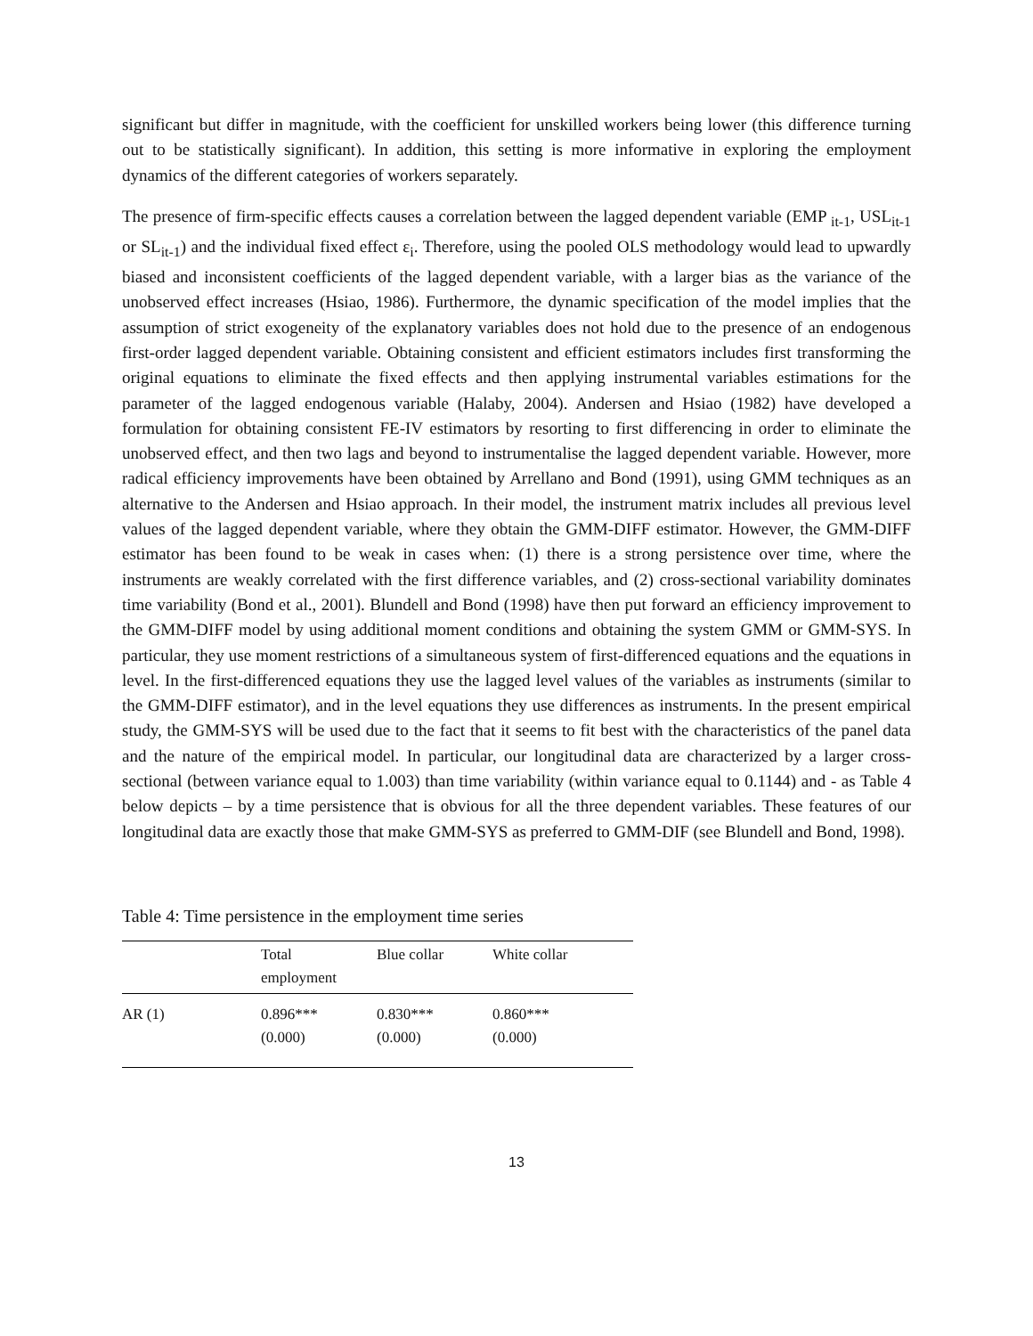significant but differ in magnitude, with the coefficient for unskilled workers being lower (this difference turning out to be statistically significant). In addition, this setting is more informative in exploring the employment dynamics of the different categories of workers separately.
The presence of firm-specific effects causes a correlation between the lagged dependent variable (EMP <sub>it-1</sub>, USL<sub>it-1</sub> or SL<sub>it-1</sub>) and the individual fixed effect ε<sub>i</sub>. Therefore, using the pooled OLS methodology would lead to upwardly biased and inconsistent coefficients of the lagged dependent variable, with a larger bias as the variance of the unobserved effect increases (Hsiao, 1986). Furthermore, the dynamic specification of the model implies that the assumption of strict exogeneity of the explanatory variables does not hold due to the presence of an endogenous first-order lagged dependent variable. Obtaining consistent and efficient estimators includes first transforming the original equations to eliminate the fixed effects and then applying instrumental variables estimations for the parameter of the lagged endogenous variable (Halaby, 2004). Andersen and Hsiao (1982) have developed a formulation for obtaining consistent FE-IV estimators by resorting to first differencing in order to eliminate the unobserved effect, and then two lags and beyond to instrumentalise the lagged dependent variable. However, more radical efficiency improvements have been obtained by Arrellano and Bond (1991), using GMM techniques as an alternative to the Andersen and Hsiao approach. In their model, the instrument matrix includes all previous level values of the lagged dependent variable, where they obtain the GMM-DIFF estimator. However, the GMM-DIFF estimator has been found to be weak in cases when: (1) there is a strong persistence over time, where the instruments are weakly correlated with the first difference variables, and (2) cross-sectional variability dominates time variability (Bond et al., 2001). Blundell and Bond (1998) have then put forward an efficiency improvement to the GMM-DIFF model by using additional moment conditions and obtaining the system GMM or GMM-SYS. In particular, they use moment restrictions of a simultaneous system of first-differenced equations and the equations in level. In the first-differenced equations they use the lagged level values of the variables as instruments (similar to the GMM-DIFF estimator), and in the level equations they use differences as instruments. In the present empirical study, the GMM-SYS will be used due to the fact that it seems to fit best with the characteristics of the panel data and the nature of the empirical model. In particular, our longitudinal data are characterized by a larger cross-sectional (between variance equal to 1.003) than time variability (within variance equal to 0.1144) and - as Table 4 below depicts – by a time persistence that is obvious for all the three dependent variables. These features of our longitudinal data are exactly those that make GMM-SYS as preferred to GMM-DIF (see Blundell and Bond, 1998).
Table 4: Time persistence in the employment time series
| | Total employment | Blue collar | White collar |
| --- | --- | --- | --- |
| AR (1) | 0.896*** (0.000) | 0.830*** (0.000) | 0.860*** (0.000) |
13